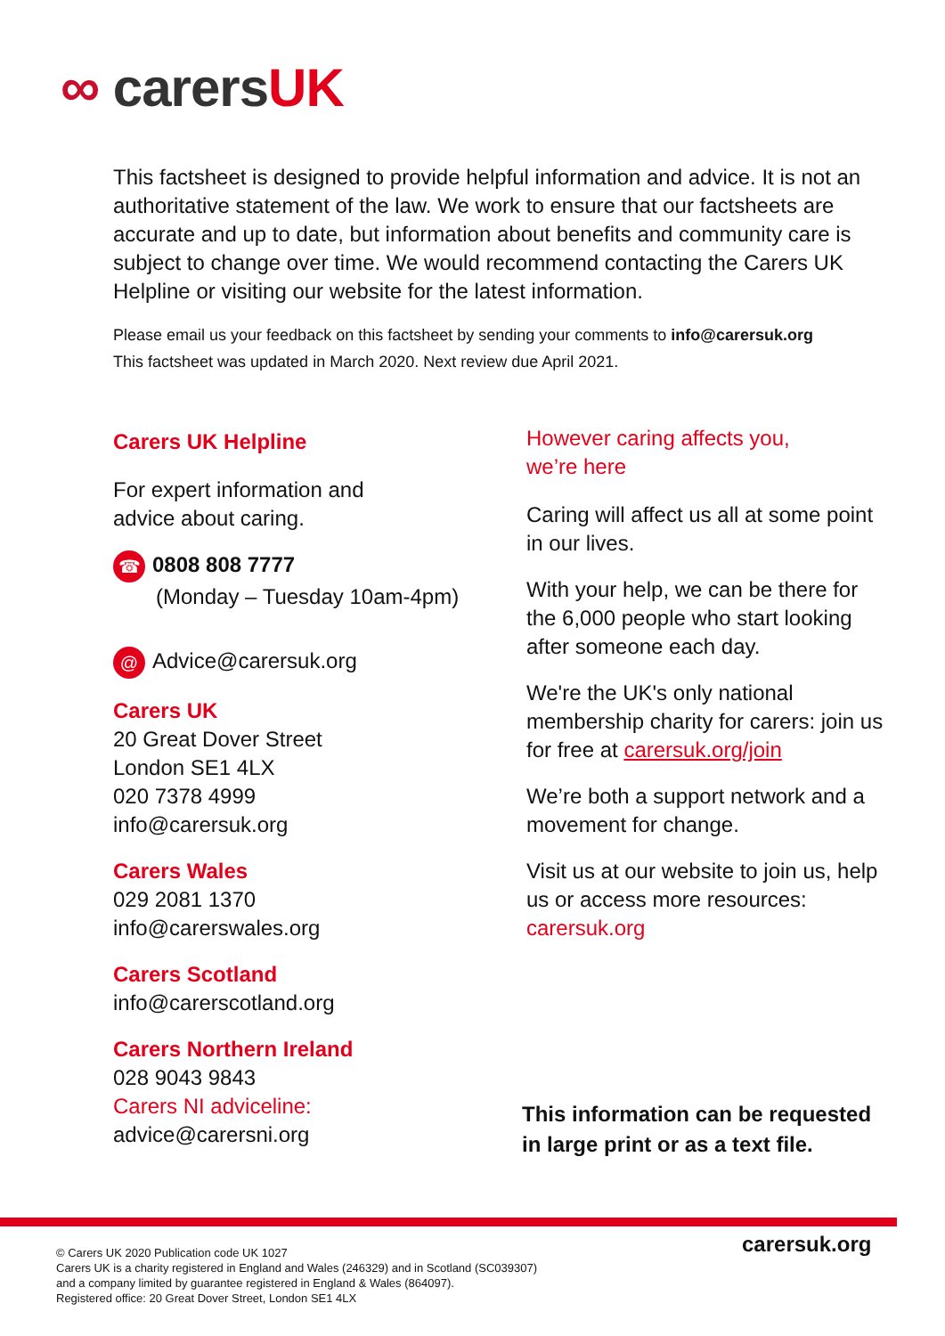∞ carersUK
This factsheet is designed to provide helpful information and advice. It is not an authoritative statement of the law. We work to ensure that our factsheets are accurate and up to date, but information about benefits and community care is subject to change over time. We would recommend contacting the Carers UK Helpline or visiting our website for the latest information.
Please email us your feedback on this factsheet by sending your comments to info@carersuk.org
This factsheet was updated in March 2020. Next review due April 2021.
Carers UK Helpline
For expert information and
advice about caring.
☎ 0808 808 7777
(Monday – Tuesday 10am-4pm)
@ Advice@carersuk.org
Carers UK
20 Great Dover Street
London SE1 4LX
020 7378 4999
info@carersuk.org
Carers Wales
029 2081 1370
info@carerswales.org
Carers Scotland
info@carerscotland.org
Carers Northern Ireland
028 9043 9843
Carers NI adviceline:
advice@carersni.org
However caring affects you,
we’re here
Caring will affect us all at some point in our lives.
With your help, we can be there for the 6,000 people who start looking after someone each day.
We're the UK's only national membership charity for carers: join us for free at carersuk.org/join
We’re both a support network and a movement for change.
Visit us at our website to join us, help us or access more resources: carersuk.org
This information can be requested
in large print or as a text file.
carersuk.org
© Carers UK 2020 Publication code UK 1027
Carers UK is a charity registered in England and Wales (246329) and in Scotland (SC039307)
and a company limited by guarantee registered in England & Wales (864097).
Registered office: 20 Great Dover Street, London SE1 4LX